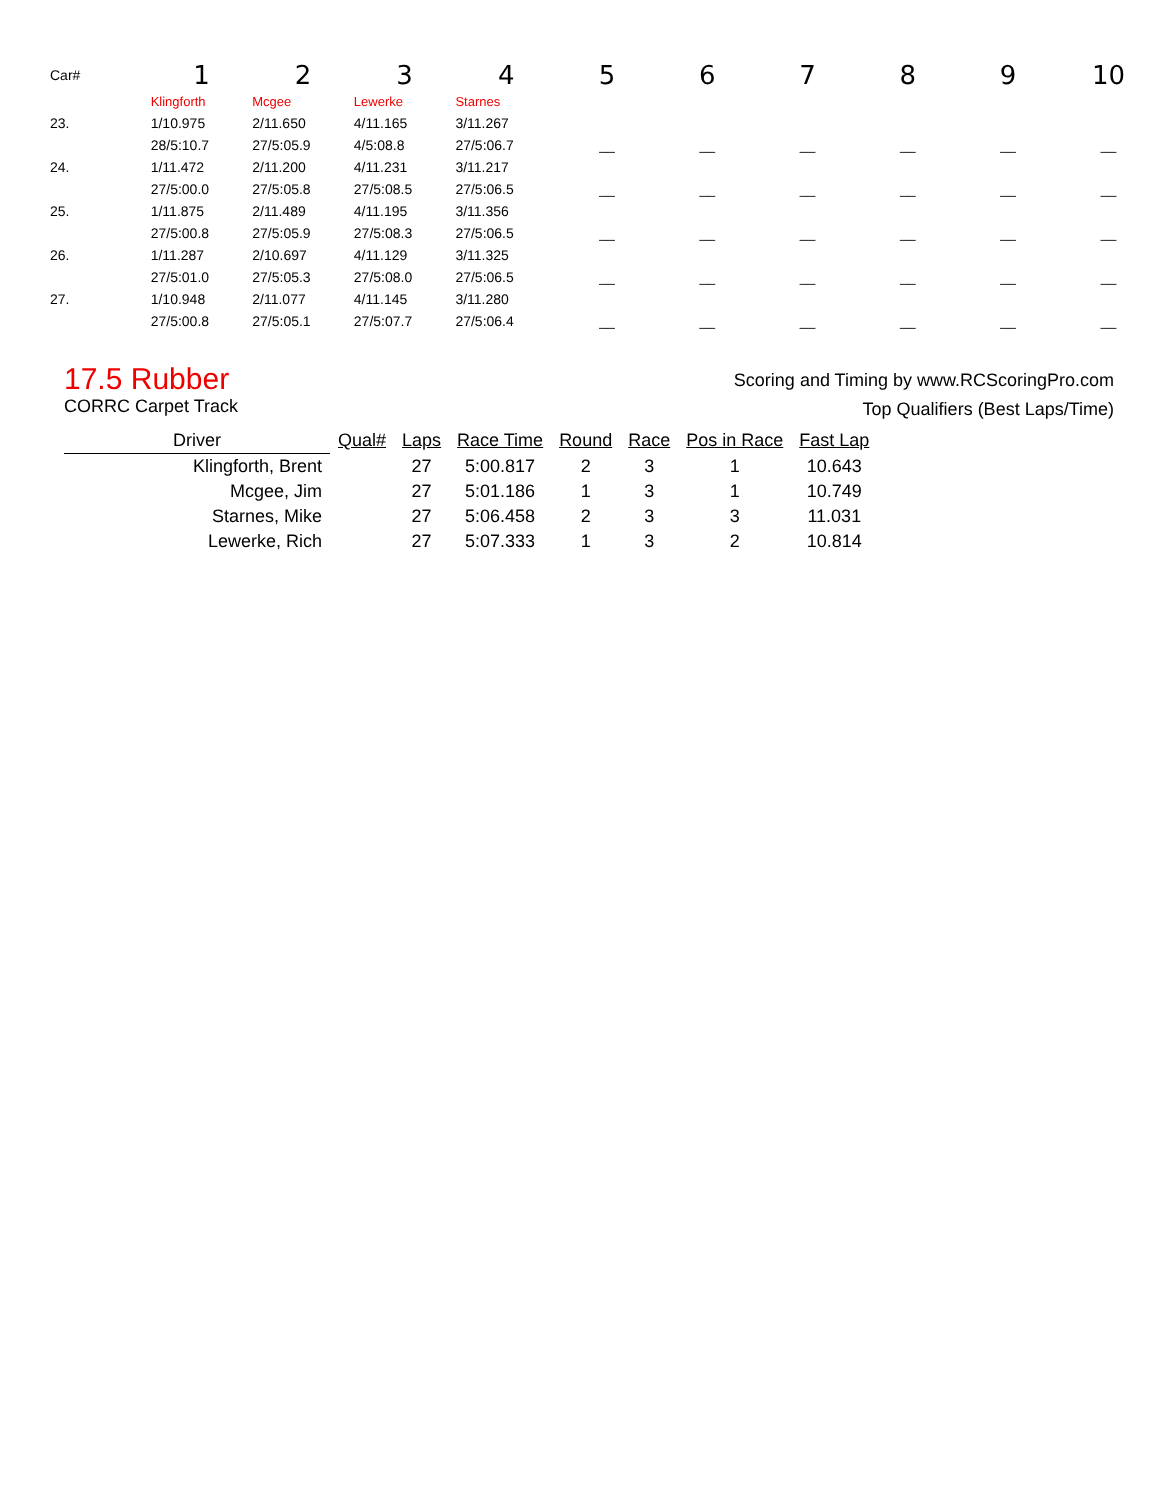| Car# | 1 | 2 | 3 | 4 | 5 | 6 | 7 | 8 | 9 | 10 |
| | Klingforth | Mcgee | Lewerke | Starnes | | | | | | |
| 23. | 1/10.975 | 2/11.650 | 4/11.165 | 3/11.267 | | | | | | |
| | 28/5:10.7 | 27/5:05.9 | 4/5:08.8 | 27/5:06.7 | __ | __ | __ | __ | __ | __ |
| 24. | 1/11.472 | 2/11.200 | 4/11.231 | 3/11.217 | | | | | | |
| | 27/5:00.0 | 27/5:05.8 | 27/5:08.5 | 27/5:06.5 | __ | __ | __ | __ | __ | __ |
| 25. | 1/11.875 | 2/11.489 | 4/11.195 | 3/11.356 | | | | | | |
| | 27/5:00.8 | 27/5:05.9 | 27/5:08.3 | 27/5:06.5 | __ | __ | __ | __ | __ | __ |
| 26. | 1/11.287 | 2/10.697 | 4/11.129 | 3/11.325 | | | | | | |
| | 27/5:01.0 | 27/5:05.3 | 27/5:08.0 | 27/5:06.5 | __ | __ | __ | __ | __ | __ |
| 27. | 1/10.948 | 2/11.077 | 4/11.145 | 3/11.280 | | | | | | |
| | 27/5:00.8 | 27/5:05.1 | 27/5:07.7 | 27/5:06.4 | __ | __ | __ | __ | __ | __ |
17.5 Rubber
CORRC Carpet Track
Scoring and Timing by www.RCScoringPro.com
Top Qualifiers (Best Laps/Time)
| Driver | Qual# | Laps | Race Time | Round | Race | Pos in Race | Fast Lap |
| --- | --- | --- | --- | --- | --- | --- | --- |
| Klingforth, Brent | | 27 | 5:00.817 | 2 | 3 | 1 | 10.643 |
| Mcgee, Jim | | 27 | 5:01.186 | 1 | 3 | 1 | 10.749 |
| Starnes, Mike | | 27 | 5:06.458 | 2 | 3 | 3 | 11.031 |
| Lewerke, Rich | | 27 | 5:07.333 | 1 | 3 | 2 | 10.814 |